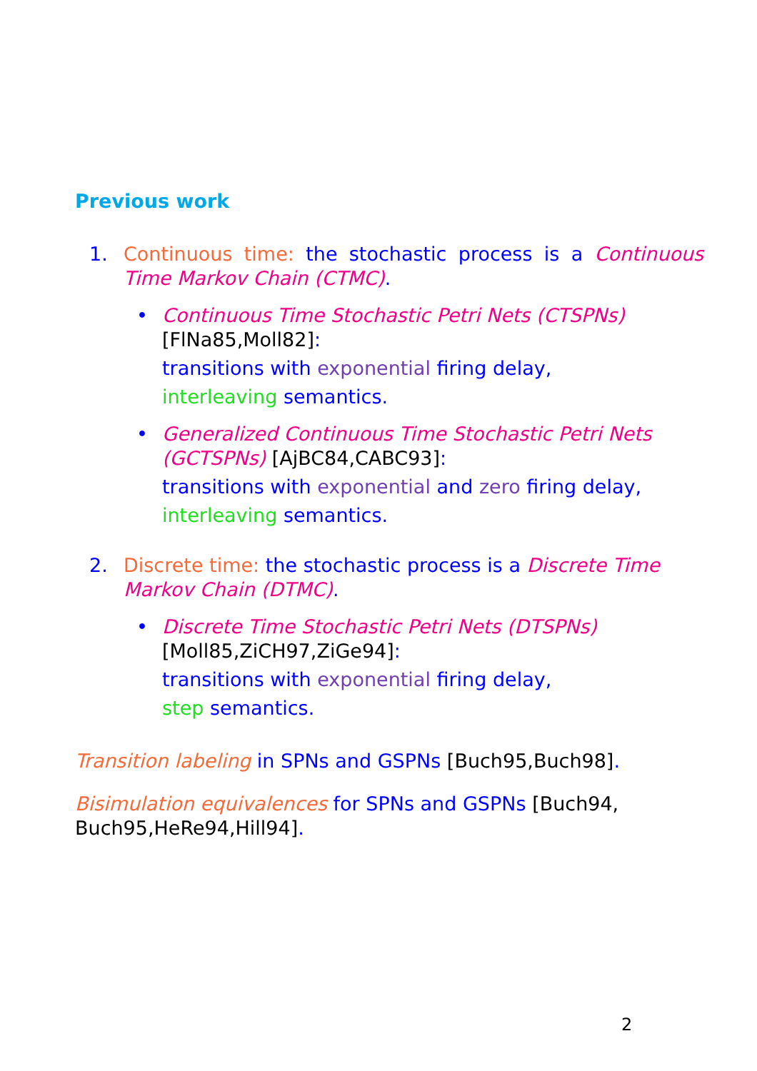Previous work
1. Continuous time: the stochastic process is a Continuous Time Markov Chain (CTMC).
• Continuous Time Stochastic Petri Nets (CTSPNs) [FlNa85,Moll82]:
transitions with exponential firing delay,
interleaving semantics.
• Generalized Continuous Time Stochastic Petri Nets (GCTSPNs) [AjBC84,CABC93]:
transitions with exponential and zero firing delay,
interleaving semantics.
2. Discrete time: the stochastic process is a Discrete Time Markov Chain (DTMC).
• Discrete Time Stochastic Petri Nets (DTSPNs) [Moll85,ZiCH97,ZiGe94]:
transitions with exponential firing delay,
step semantics.
Transition labeling in SPNs and GSPNs [Buch95,Buch98].
Bisimulation equivalences for SPNs and GSPNs [Buch94, Buch95,HeRe94,Hill94].
2